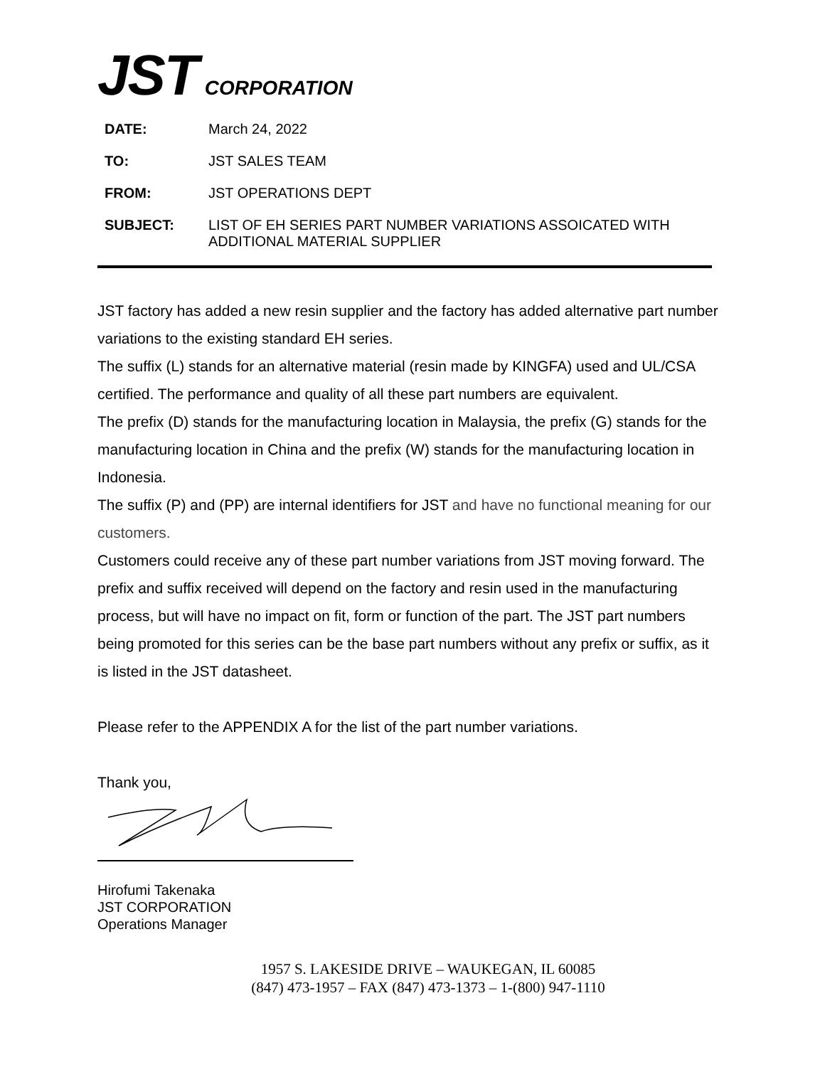JST CORPORATION
| DATE: | March 24, 2022 |
| TO: | JST SALES TEAM |
| FROM: | JST OPERATIONS DEPT |
| SUBJECT: | LIST OF EH SERIES PART NUMBER VARIATIONS ASSOICATED WITH ADDITIONAL MATERIAL SUPPLIER |
JST factory has added a new resin supplier and the factory has added alternative part number variations to the existing standard EH series.
The suffix (L) stands for an alternative material (resin made by KINGFA) used and UL/CSA certified. The performance and quality of all these part numbers are equivalent.
The prefix (D) stands for the manufacturing location in Malaysia, the prefix (G) stands for the manufacturing location in China and the prefix (W) stands for the manufacturing location in Indonesia.
The suffix (P) and (PP) are internal identifiers for JST and have no functional meaning for our customers.
Customers could receive any of these part number variations from JST moving forward. The prefix and suffix received will depend on the factory and resin used in the manufacturing process, but will have no impact on fit, form or function of the part. The JST part numbers being promoted for this series can be the base part numbers without any prefix or suffix, as it is listed in the JST datasheet.
Please refer to the APPENDIX A for the list of the part number variations.
Thank you,
Hirofumi Takenaka
JST CORPORATION
Operations Manager
1957 S. LAKESIDE DRIVE – WAUKEGAN, IL 60085
(847) 473-1957 – FAX (847) 473-1373 – 1-(800) 947-1110